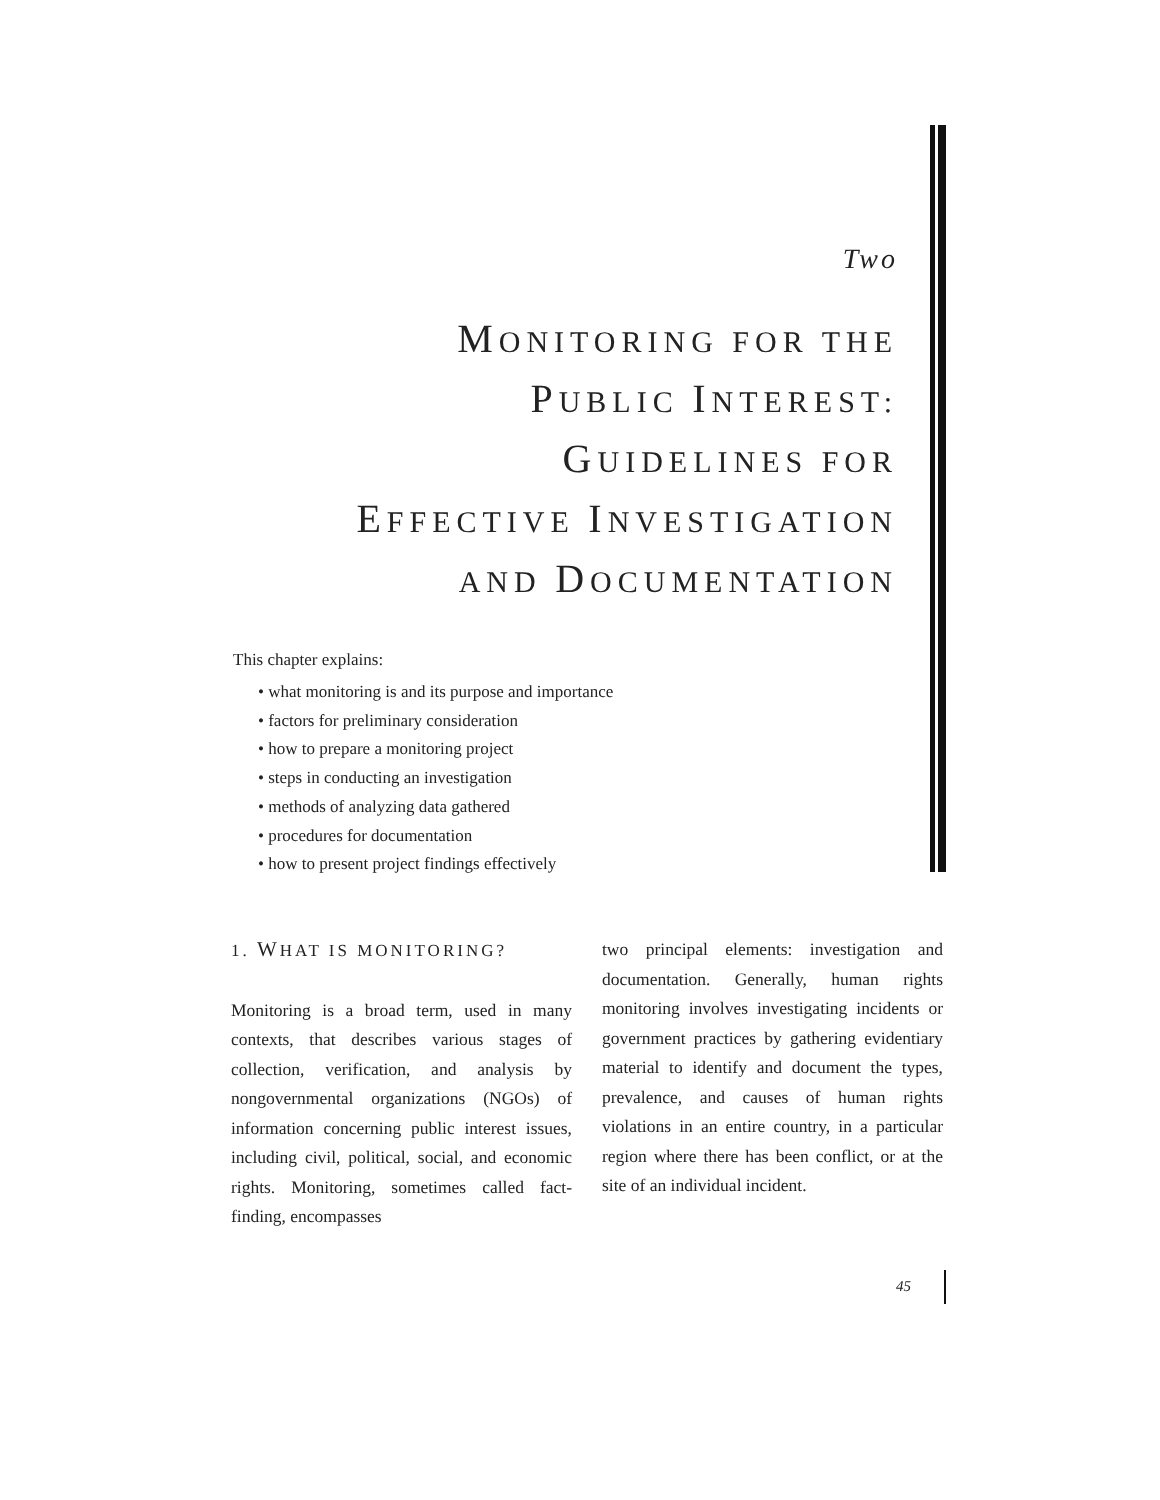Two
MONITORING FOR THE
PUBLIC INTEREST:
GUIDELINES FOR
EFFECTIVE INVESTIGATION
AND DOCUMENTATION
This chapter explains:
• what monitoring is and its purpose and importance
• factors for preliminary consideration
• how to prepare a monitoring project
• steps in conducting an investigation
• methods of analyzing data gathered
• procedures for documentation
• how to present project findings effectively
1. WHAT IS MONITORING?
Monitoring is a broad term, used in many contexts, that describes various stages of collection, verification, and analysis by nongovernmental organizations (NGOs) of information concerning public interest issues, including civil, political, social, and economic rights. Monitoring, sometimes called fact-finding, encompasses
two principal elements: investigation and documentation. Generally, human rights monitoring involves investigating incidents or government practices by gathering evidentiary material to identify and document the types, prevalence, and causes of human rights violations in an entire country, in a particular region where there has been conflict, or at the site of an individual incident.
45